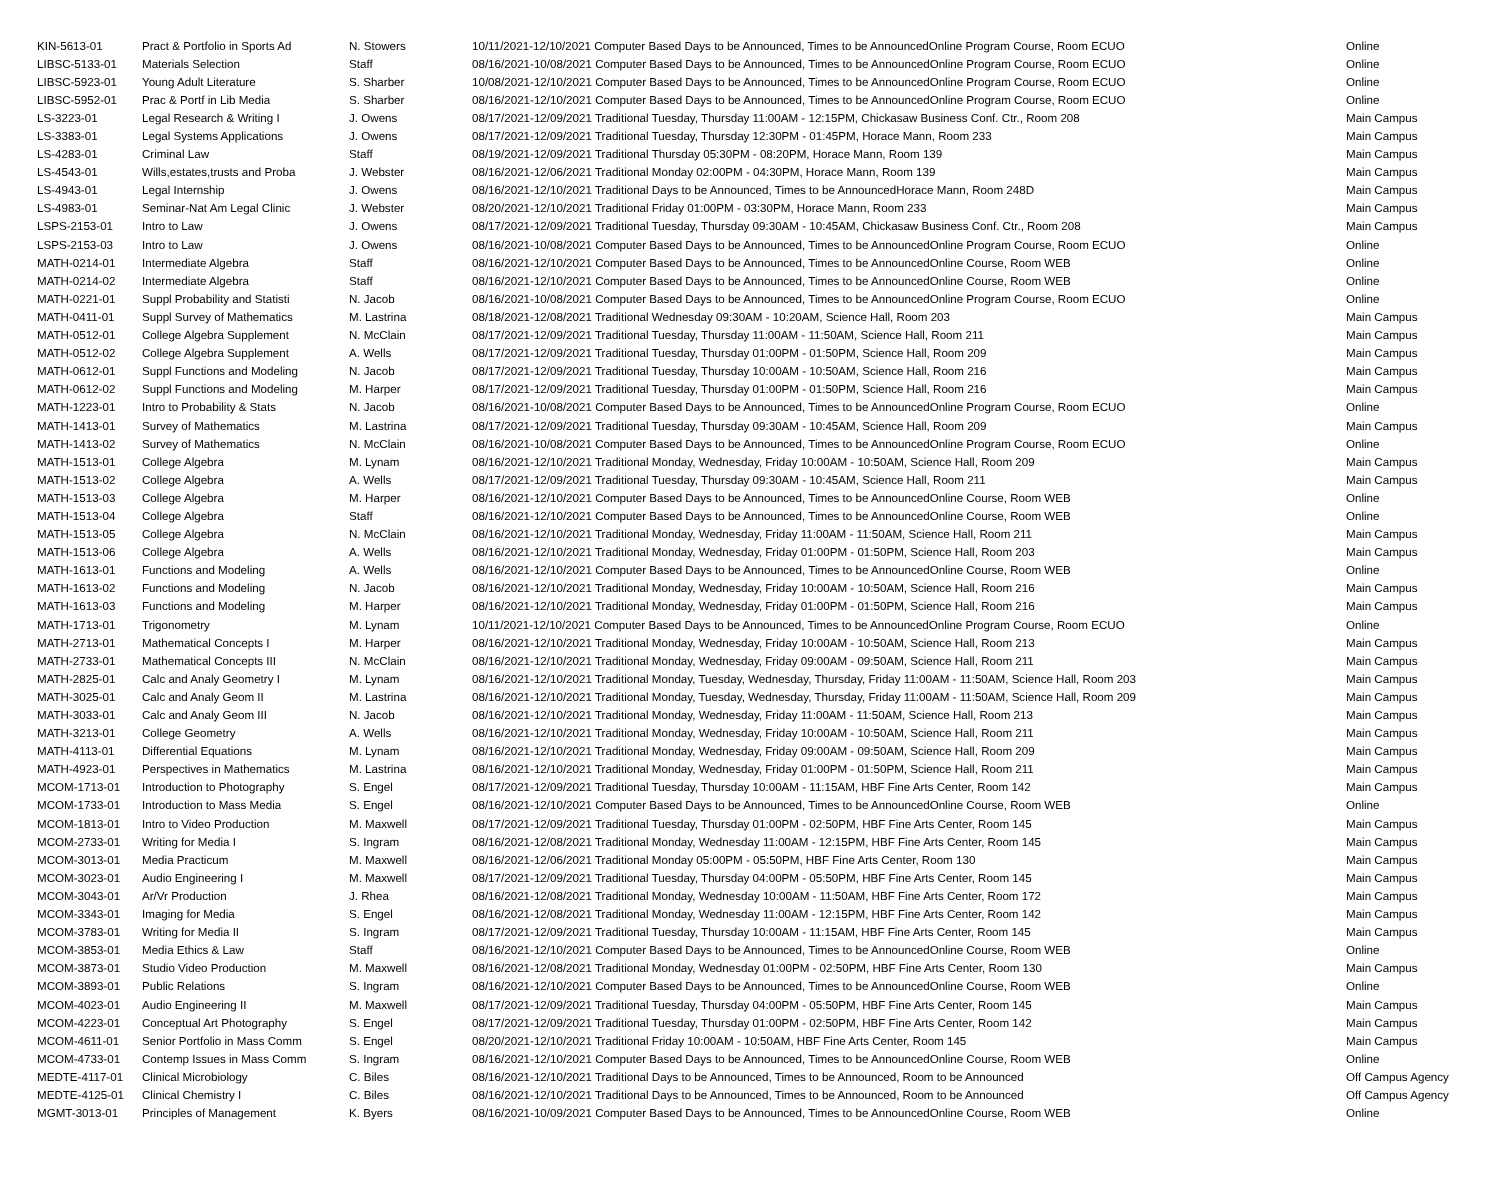| KIN-5613-01 | Pract & Portfolio in Sports Ad | N. Stowers | 10/11/2021-12/10/2021 Computer Based Days to be Announced, Times to be AnnouncedOnline Program Course, Room ECUO | Online |
| LIBSC-5133-01 | Materials Selection | Staff | 08/16/2021-10/08/2021 Computer Based Days to be Announced, Times to be AnnouncedOnline Program Course, Room ECUO | Online |
| LIBSC-5923-01 | Young Adult Literature | S. Sharber | 10/08/2021-12/10/2021 Computer Based Days to be Announced, Times to be AnnouncedOnline Program Course, Room ECUO | Online |
| LIBSC-5952-01 | Prac & Portf in Lib Media | S. Sharber | 08/16/2021-12/10/2021 Computer Based Days to be Announced, Times to be AnnouncedOnline Program Course, Room ECUO | Online |
| LS-3223-01 | Legal Research & Writing I | J. Owens | 08/17/2021-12/09/2021 Traditional Tuesday, Thursday 11:00AM - 12:15PM, Chickasaw Business Conf. Ctr., Room 208 | Main Campus |
| LS-3383-01 | Legal Systems Applications | J. Owens | 08/17/2021-12/09/2021 Traditional Tuesday, Thursday 12:30PM - 01:45PM, Horace Mann, Room 233 | Main Campus |
| LS-4283-01 | Criminal Law | Staff | 08/19/2021-12/09/2021 Traditional Thursday 05:30PM - 08:20PM, Horace Mann, Room 139 | Main Campus |
| LS-4543-01 | Wills,estates,trusts and Proba | J. Webster | 08/16/2021-12/06/2021 Traditional Monday 02:00PM - 04:30PM, Horace Mann, Room 139 | Main Campus |
| LS-4943-01 | Legal Internship | J. Owens | 08/16/2021-12/10/2021 Traditional Days to be Announced, Times to be AnnouncedHorace Mann, Room 248D | Main Campus |
| LS-4983-01 | Seminar-Nat Am Legal Clinic | J. Webster | 08/20/2021-12/10/2021 Traditional Friday 01:00PM - 03:30PM, Horace Mann, Room 233 | Main Campus |
| LSPS-2153-01 | Intro to Law | J. Owens | 08/17/2021-12/09/2021 Traditional Tuesday, Thursday 09:30AM - 10:45AM, Chickasaw Business Conf. Ctr., Room 208 | Main Campus |
| LSPS-2153-03 | Intro to Law | J. Owens | 08/16/2021-10/08/2021 Computer Based Days to be Announced, Times to be AnnouncedOnline Program Course, Room ECUO | Online |
| MATH-0214-01 | Intermediate Algebra | Staff | 08/16/2021-12/10/2021 Computer Based Days to be Announced, Times to be AnnouncedOnline Course, Room WEB | Online |
| MATH-0214-02 | Intermediate Algebra | Staff | 08/16/2021-12/10/2021 Computer Based Days to be Announced, Times to be AnnouncedOnline Course, Room WEB | Online |
| MATH-0221-01 | Suppl Probability and Statisti | N. Jacob | 08/16/2021-10/08/2021 Computer Based Days to be Announced, Times to be AnnouncedOnline Program Course, Room ECUO | Online |
| MATH-0411-01 | Suppl Survey of Mathematics | M. Lastrina | 08/18/2021-12/08/2021 Traditional Wednesday 09:30AM - 10:20AM, Science Hall, Room 203 | Main Campus |
| MATH-0512-01 | College Algebra Supplement | N. McClain | 08/17/2021-12/09/2021 Traditional Tuesday, Thursday 11:00AM - 11:50AM, Science Hall, Room 211 | Main Campus |
| MATH-0512-02 | College Algebra Supplement | A. Wells | 08/17/2021-12/09/2021 Traditional Tuesday, Thursday 01:00PM - 01:50PM, Science Hall, Room 209 | Main Campus |
| MATH-0612-01 | Suppl Functions and Modeling | N. Jacob | 08/17/2021-12/09/2021 Traditional Tuesday, Thursday 10:00AM - 10:50AM, Science Hall, Room 216 | Main Campus |
| MATH-0612-02 | Suppl Functions and Modeling | M. Harper | 08/17/2021-12/09/2021 Traditional Tuesday, Thursday 01:00PM - 01:50PM, Science Hall, Room 216 | Main Campus |
| MATH-1223-01 | Intro to Probability & Stats | N. Jacob | 08/16/2021-10/08/2021 Computer Based Days to be Announced, Times to be AnnouncedOnline Program Course, Room ECUO | Online |
| MATH-1413-01 | Survey of Mathematics | M. Lastrina | 08/17/2021-12/09/2021 Traditional Tuesday, Thursday 09:30AM - 10:45AM, Science Hall, Room 209 | Main Campus |
| MATH-1413-02 | Survey of Mathematics | N. McClain | 08/16/2021-10/08/2021 Computer Based Days to be Announced, Times to be AnnouncedOnline Program Course, Room ECUO | Online |
| MATH-1513-01 | College Algebra | M. Lynam | 08/16/2021-12/10/2021 Traditional Monday, Wednesday, Friday 10:00AM - 10:50AM, Science Hall, Room 209 | Main Campus |
| MATH-1513-02 | College Algebra | A. Wells | 08/17/2021-12/09/2021 Traditional Tuesday, Thursday 09:30AM - 10:45AM, Science Hall, Room 211 | Main Campus |
| MATH-1513-03 | College Algebra | M. Harper | 08/16/2021-12/10/2021 Computer Based Days to be Announced, Times to be AnnouncedOnline Course, Room WEB | Online |
| MATH-1513-04 | College Algebra | Staff | 08/16/2021-12/10/2021 Computer Based Days to be Announced, Times to be AnnouncedOnline Course, Room WEB | Online |
| MATH-1513-05 | College Algebra | N. McClain | 08/16/2021-12/10/2021 Traditional Monday, Wednesday, Friday 11:00AM - 11:50AM, Science Hall, Room 211 | Main Campus |
| MATH-1513-06 | College Algebra | A. Wells | 08/16/2021-12/10/2021 Traditional Monday, Wednesday, Friday 01:00PM - 01:50PM, Science Hall, Room 203 | Main Campus |
| MATH-1613-01 | Functions and Modeling | A. Wells | 08/16/2021-12/10/2021 Computer Based Days to be Announced, Times to be AnnouncedOnline Course, Room WEB | Online |
| MATH-1613-02 | Functions and Modeling | N. Jacob | 08/16/2021-12/10/2021 Traditional Monday, Wednesday, Friday 10:00AM - 10:50AM, Science Hall, Room 216 | Main Campus |
| MATH-1613-03 | Functions and Modeling | M. Harper | 08/16/2021-12/10/2021 Traditional Monday, Wednesday, Friday 01:00PM - 01:50PM, Science Hall, Room 216 | Main Campus |
| MATH-1713-01 | Trigonometry | M. Lynam | 10/11/2021-12/10/2021 Computer Based Days to be Announced, Times to be AnnouncedOnline Program Course, Room ECUO | Online |
| MATH-2713-01 | Mathematical Concepts I | M. Harper | 08/16/2021-12/10/2021 Traditional Monday, Wednesday, Friday 10:00AM - 10:50AM, Science Hall, Room 213 | Main Campus |
| MATH-2733-01 | Mathematical Concepts III | N. McClain | 08/16/2021-12/10/2021 Traditional Monday, Wednesday, Friday 09:00AM - 09:50AM, Science Hall, Room 211 | Main Campus |
| MATH-2825-01 | Calc and Analy Geometry I | M. Lynam | 08/16/2021-12/10/2021 Traditional Monday, Tuesday, Wednesday, Thursday, Friday 11:00AM - 11:50AM, Science Hall, Room 203 | Main Campus |
| MATH-3025-01 | Calc and Analy Geom II | M. Lastrina | 08/16/2021-12/10/2021 Traditional Monday, Tuesday, Wednesday, Thursday, Friday 11:00AM - 11:50AM, Science Hall, Room 209 | Main Campus |
| MATH-3033-01 | Calc and Analy Geom III | N. Jacob | 08/16/2021-12/10/2021 Traditional Monday, Wednesday, Friday 11:00AM - 11:50AM, Science Hall, Room 213 | Main Campus |
| MATH-3213-01 | College Geometry | A. Wells | 08/16/2021-12/10/2021 Traditional Monday, Wednesday, Friday 10:00AM - 10:50AM, Science Hall, Room 211 | Main Campus |
| MATH-4113-01 | Differential Equations | M. Lynam | 08/16/2021-12/10/2021 Traditional Monday, Wednesday, Friday 09:00AM - 09:50AM, Science Hall, Room 209 | Main Campus |
| MATH-4923-01 | Perspectives in Mathematics | M. Lastrina | 08/16/2021-12/10/2021 Traditional Monday, Wednesday, Friday 01:00PM - 01:50PM, Science Hall, Room 211 | Main Campus |
| MCOM-1713-01 | Introduction to Photography | S. Engel | 08/17/2021-12/09/2021 Traditional Tuesday, Thursday 10:00AM - 11:15AM, HBF Fine Arts Center, Room 142 | Main Campus |
| MCOM-1733-01 | Introduction to Mass Media | S. Engel | 08/16/2021-12/10/2021 Computer Based Days to be Announced, Times to be AnnouncedOnline Course, Room WEB | Online |
| MCOM-1813-01 | Intro to Video Production | M. Maxwell | 08/17/2021-12/09/2021 Traditional Tuesday, Thursday 01:00PM - 02:50PM, HBF Fine Arts Center, Room 145 | Main Campus |
| MCOM-2733-01 | Writing for Media I | S. Ingram | 08/16/2021-12/08/2021 Traditional Monday, Wednesday 11:00AM - 12:15PM, HBF Fine Arts Center, Room 145 | Main Campus |
| MCOM-3013-01 | Media Practicum | M. Maxwell | 08/16/2021-12/06/2021 Traditional Monday 05:00PM - 05:50PM, HBF Fine Arts Center, Room 130 | Main Campus |
| MCOM-3023-01 | Audio Engineering I | M. Maxwell | 08/17/2021-12/09/2021 Traditional Tuesday, Thursday 04:00PM - 05:50PM, HBF Fine Arts Center, Room 145 | Main Campus |
| MCOM-3043-01 | Ar/Vr Production | J. Rhea | 08/16/2021-12/08/2021 Traditional Monday, Wednesday 10:00AM - 11:50AM, HBF Fine Arts Center, Room 172 | Main Campus |
| MCOM-3343-01 | Imaging for Media | S. Engel | 08/16/2021-12/08/2021 Traditional Monday, Wednesday 11:00AM - 12:15PM, HBF Fine Arts Center, Room 142 | Main Campus |
| MCOM-3783-01 | Writing for Media II | S. Ingram | 08/17/2021-12/09/2021 Traditional Tuesday, Thursday 10:00AM - 11:15AM, HBF Fine Arts Center, Room 145 | Main Campus |
| MCOM-3853-01 | Media Ethics & Law | Staff | 08/16/2021-12/10/2021 Computer Based Days to be Announced, Times to be AnnouncedOnline Course, Room WEB | Online |
| MCOM-3873-01 | Studio Video Production | M. Maxwell | 08/16/2021-12/08/2021 Traditional Monday, Wednesday 01:00PM - 02:50PM, HBF Fine Arts Center, Room 130 | Main Campus |
| MCOM-3893-01 | Public Relations | S. Ingram | 08/16/2021-12/10/2021 Computer Based Days to be Announced, Times to be AnnouncedOnline Course, Room WEB | Online |
| MCOM-4023-01 | Audio Engineering II | M. Maxwell | 08/17/2021-12/09/2021 Traditional Tuesday, Thursday 04:00PM - 05:50PM, HBF Fine Arts Center, Room 145 | Main Campus |
| MCOM-4223-01 | Conceptual Art Photography | S. Engel | 08/17/2021-12/09/2021 Traditional Tuesday, Thursday 01:00PM - 02:50PM, HBF Fine Arts Center, Room 142 | Main Campus |
| MCOM-4611-01 | Senior Portfolio in Mass Comm | S. Engel | 08/20/2021-12/10/2021 Traditional Friday 10:00AM - 10:50AM, HBF Fine Arts Center, Room 145 | Main Campus |
| MCOM-4733-01 | Contemp Issues in Mass Comm | S. Ingram | 08/16/2021-12/10/2021 Computer Based Days to be Announced, Times to be AnnouncedOnline Course, Room WEB | Online |
| MEDTE-4117-01 | Clinical Microbiology | C. Biles | 08/16/2021-12/10/2021 Traditional Days to be Announced, Times to be Announced, Room to be Announced | Off Campus Agency |
| MEDTE-4125-01 | Clinical Chemistry I | C. Biles | 08/16/2021-12/10/2021 Traditional Days to be Announced, Times to be Announced, Room to be Announced | Off Campus Agency |
| MGMT-3013-01 | Principles of Management | K. Byers | 08/16/2021-10/09/2021 Computer Based Days to be Announced, Times to be AnnouncedOnline Course, Room WEB | Online |